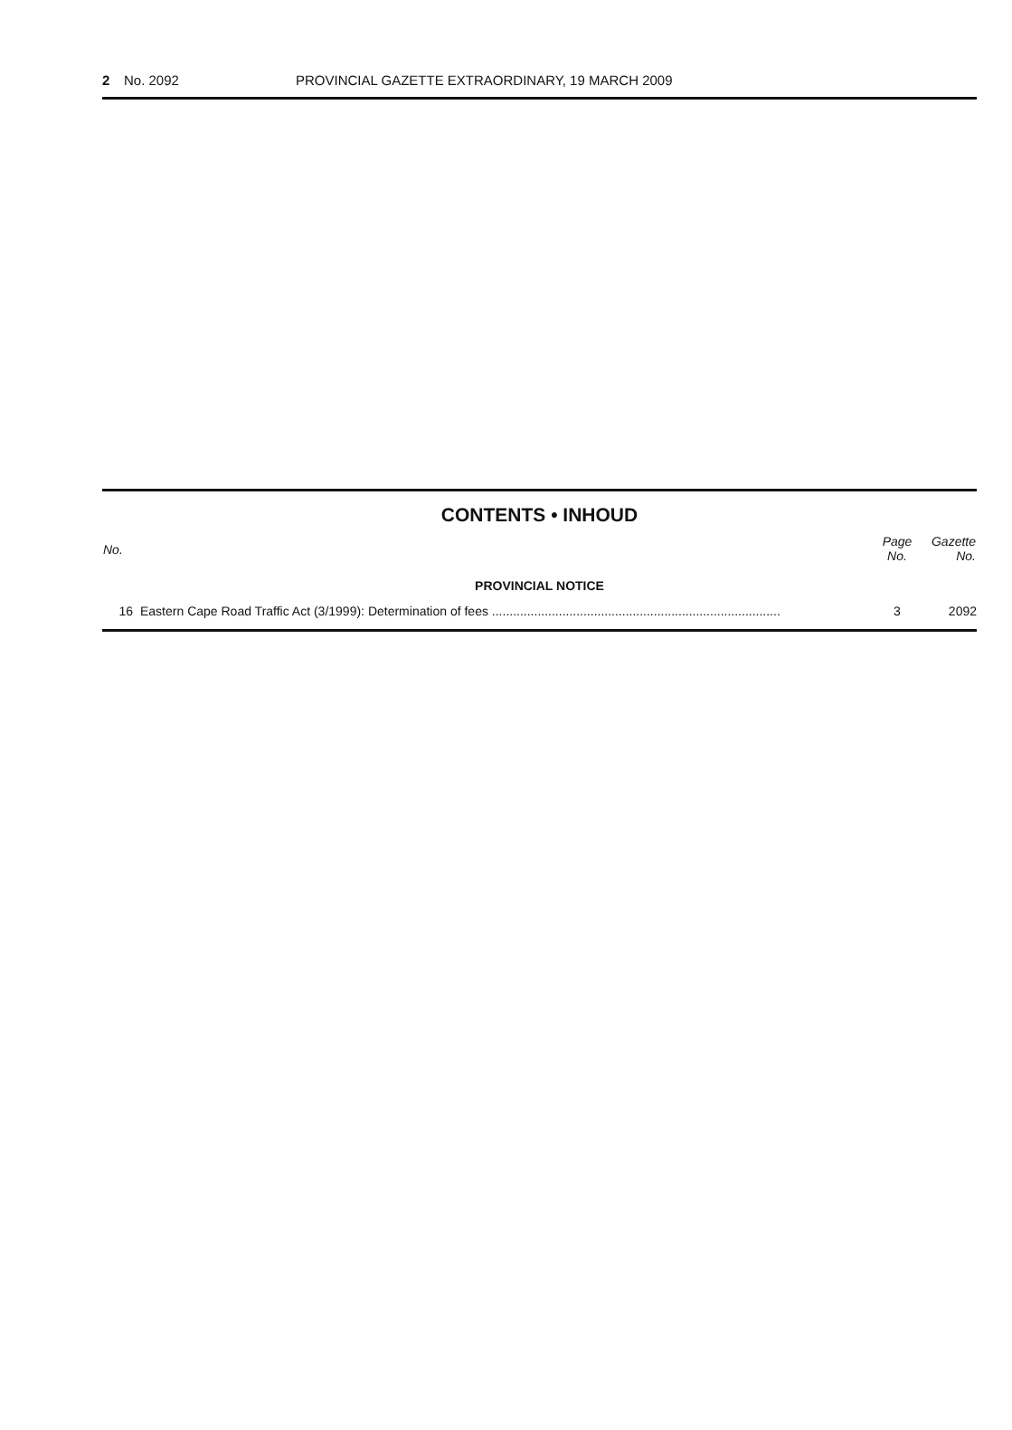2 No. 2092 PROVINCIAL GAZETTE EXTRAORDINARY, 19 MARCH 2009
CONTENTS • INHOUD
| No. | | Page No. | Gazette No. |
| --- | --- | --- | --- |
| PROVINCIAL NOTICE | | | |
| 16 | Eastern Cape Road Traffic Act (3/1999): Determination of fees .................................................................................. | 3 | 2092 |